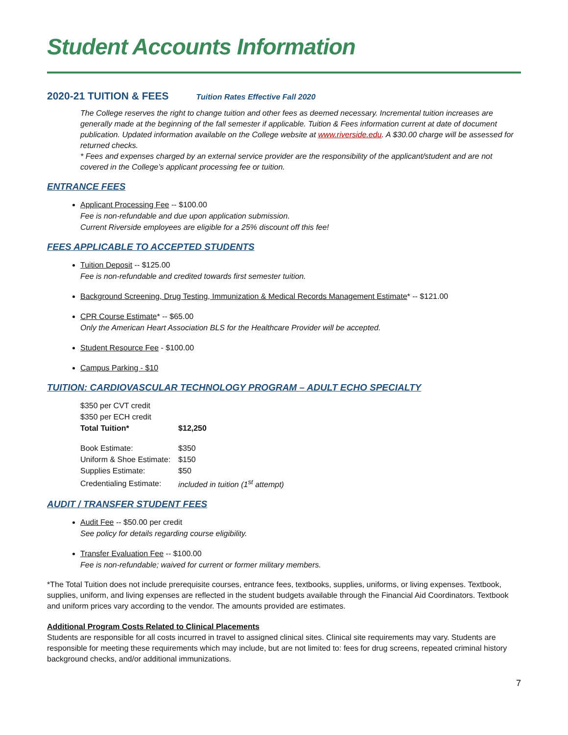Student Accounts Information
2020-21 TUITION & FEES Tuition Rates Effective Fall 2020
The College reserves the right to change tuition and other fees as deemed necessary. Incremental tuition increases are generally made at the beginning of the fall semester if applicable. Tuition & Fees information current at date of document publication. Updated information available on the College website at www.riverside.edu. A $30.00 charge will be assessed for returned checks.
* Fees and expenses charged by an external service provider are the responsibility of the applicant/student and are not covered in the College’s applicant processing fee or tuition.
ENTRANCE FEES
Applicant Processing Fee -- $100.00
Fee is non-refundable and due upon application submission.
Current Riverside employees are eligible for a 25% discount off this fee!
FEES APPLICABLE TO ACCEPTED STUDENTS
Tuition Deposit -- $125.00
Fee is non-refundable and credited towards first semester tuition.
Background Screening, Drug Testing, Immunization & Medical Records Management Estimate* -- $121.00
CPR Course Estimate* -- $65.00
Only the American Heart Association BLS for the Healthcare Provider will be accepted.
Student Resource Fee - $100.00
Campus Parking - $10
TUITION: CARDIOVASCULAR TECHNOLOGY PROGRAM – ADULT ECHO SPECIALTY
| $350 per CVT credit | |
| $350 per ECH credit | |
| Total Tuition* | $12,250 |
| Book Estimate: | $350 |
| Uniform & Shoe Estimate: | $150 |
| Supplies Estimate: | $50 |
| Credentialing Estimate: | included in tuition (1<sup>st</sup> attempt) |
AUDIT / TRANSFER STUDENT FEES
Audit Fee -- $50.00 per credit
See policy for details regarding course eligibility.
Transfer Evaluation Fee -- $100.00
Fee is non-refundable; waived for current or former military members.
*The Total Tuition does not include prerequisite courses, entrance fees, textbooks, supplies, uniforms, or living expenses. Textbook, supplies, uniform, and living expenses are reflected in the student budgets available through the Financial Aid Coordinators. Textbook and uniform prices vary according to the vendor. The amounts provided are estimates.
Additional Program Costs Related to Clinical Placements
Students are responsible for all costs incurred in travel to assigned clinical sites. Clinical site requirements may vary. Students are responsible for meeting these requirements which may include, but are not limited to: fees for drug screens, repeated criminal history background checks, and/or additional immunizations.
7